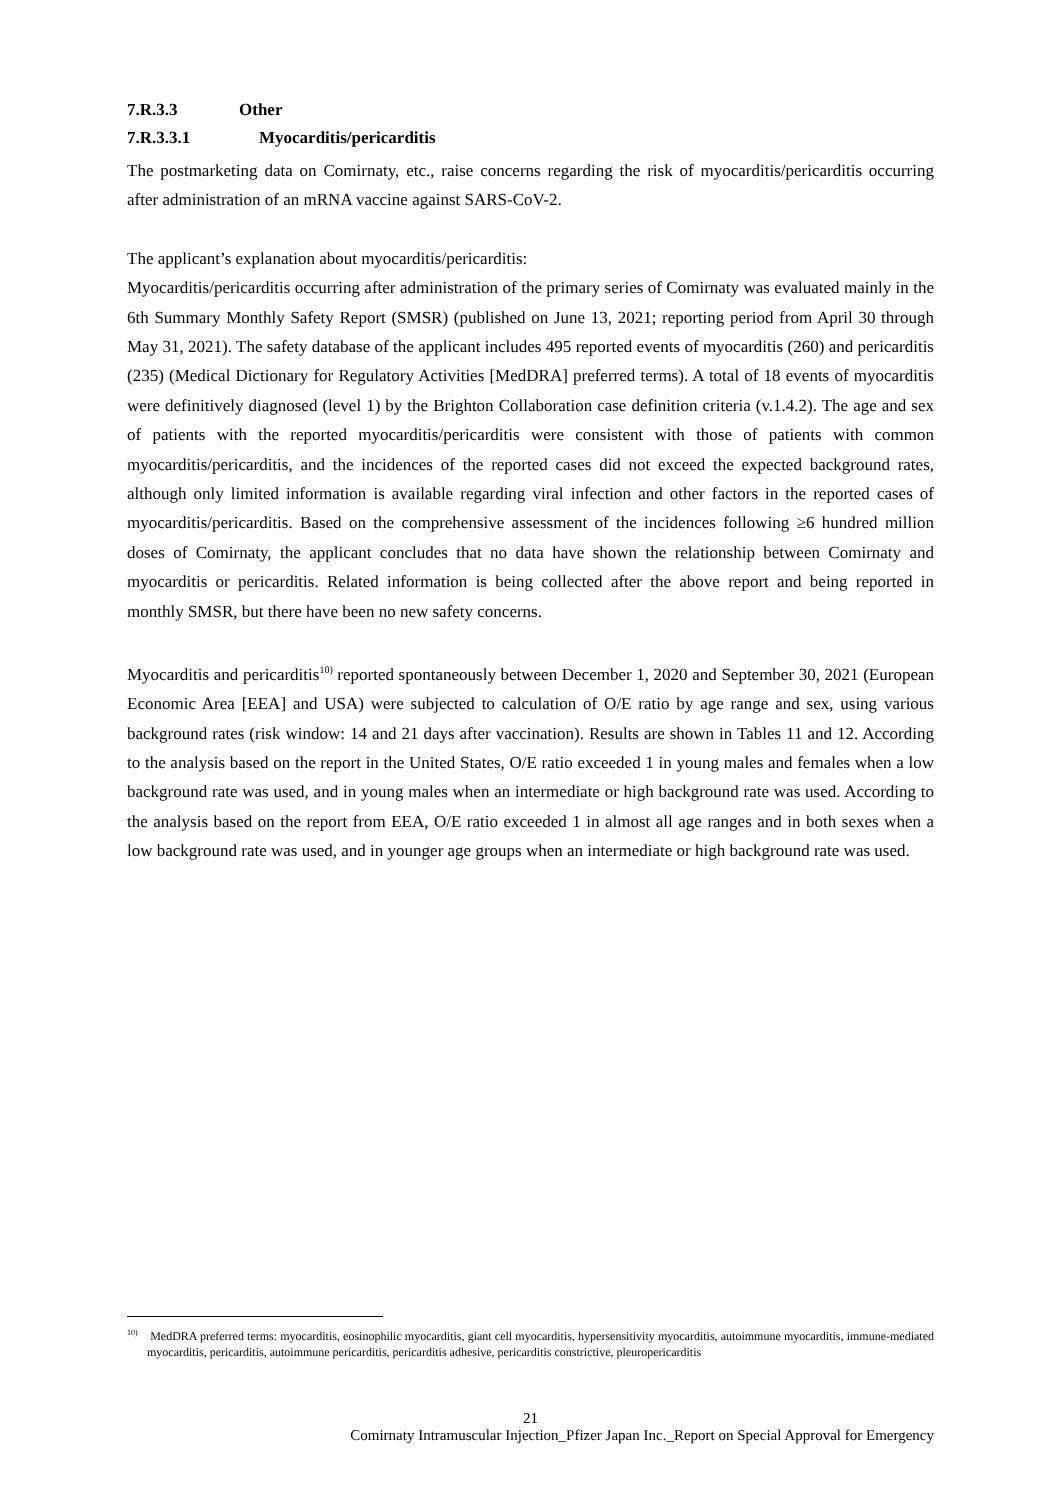7.R.3.3 Other
7.R.3.3.1 Myocarditis/pericarditis
The postmarketing data on Comirnaty, etc., raise concerns regarding the risk of myocarditis/pericarditis occurring after administration of an mRNA vaccine against SARS-CoV-2.
The applicant’s explanation about myocarditis/pericarditis:
Myocarditis/pericarditis occurring after administration of the primary series of Comirnaty was evaluated mainly in the 6th Summary Monthly Safety Report (SMSR) (published on June 13, 2021; reporting period from April 30 through May 31, 2021). The safety database of the applicant includes 495 reported events of myocarditis (260) and pericarditis (235) (Medical Dictionary for Regulatory Activities [MedDRA] preferred terms). A total of 18 events of myocarditis were definitively diagnosed (level 1) by the Brighton Collaboration case definition criteria (v.1.4.2). The age and sex of patients with the reported myocarditis/pericarditis were consistent with those of patients with common myocarditis/pericarditis, and the incidences of the reported cases did not exceed the expected background rates, although only limited information is available regarding viral infection and other factors in the reported cases of myocarditis/pericarditis. Based on the comprehensive assessment of the incidences following ≥6 hundred million doses of Comirnaty, the applicant concludes that no data have shown the relationship between Comirnaty and myocarditis or pericarditis. Related information is being collected after the above report and being reported in monthly SMSR, but there have been no new safety concerns.
Myocarditis and pericarditis<sup>10)</sup> reported spontaneously between December 1, 2020 and September 30, 2021 (European Economic Area [EEA] and USA) were subjected to calculation of O/E ratio by age range and sex, using various background rates (risk window: 14 and 21 days after vaccination). Results are shown in Tables 11 and 12. According to the analysis based on the report in the United States, O/E ratio exceeded 1 in young males and females when a low background rate was used, and in young males when an intermediate or high background rate was used. According to the analysis based on the report from EEA, O/E ratio exceeded 1 in almost all age ranges and in both sexes when a low background rate was used, and in younger age groups when an intermediate or high background rate was used.
<sup>10)</sup> MedDRA preferred terms: myocarditis, eosinophilic myocarditis, giant cell myocarditis, hypersensitivity myocarditis, autoimmune myocarditis, immune-mediated myocarditis, pericarditis, autoimmune pericarditis, pericarditis adhesive, pericarditis constrictive, pleuropericarditis
21
Comirnaty Intramuscular Injection_Pfizer Japan Inc._Report on Special Approval for Emergency